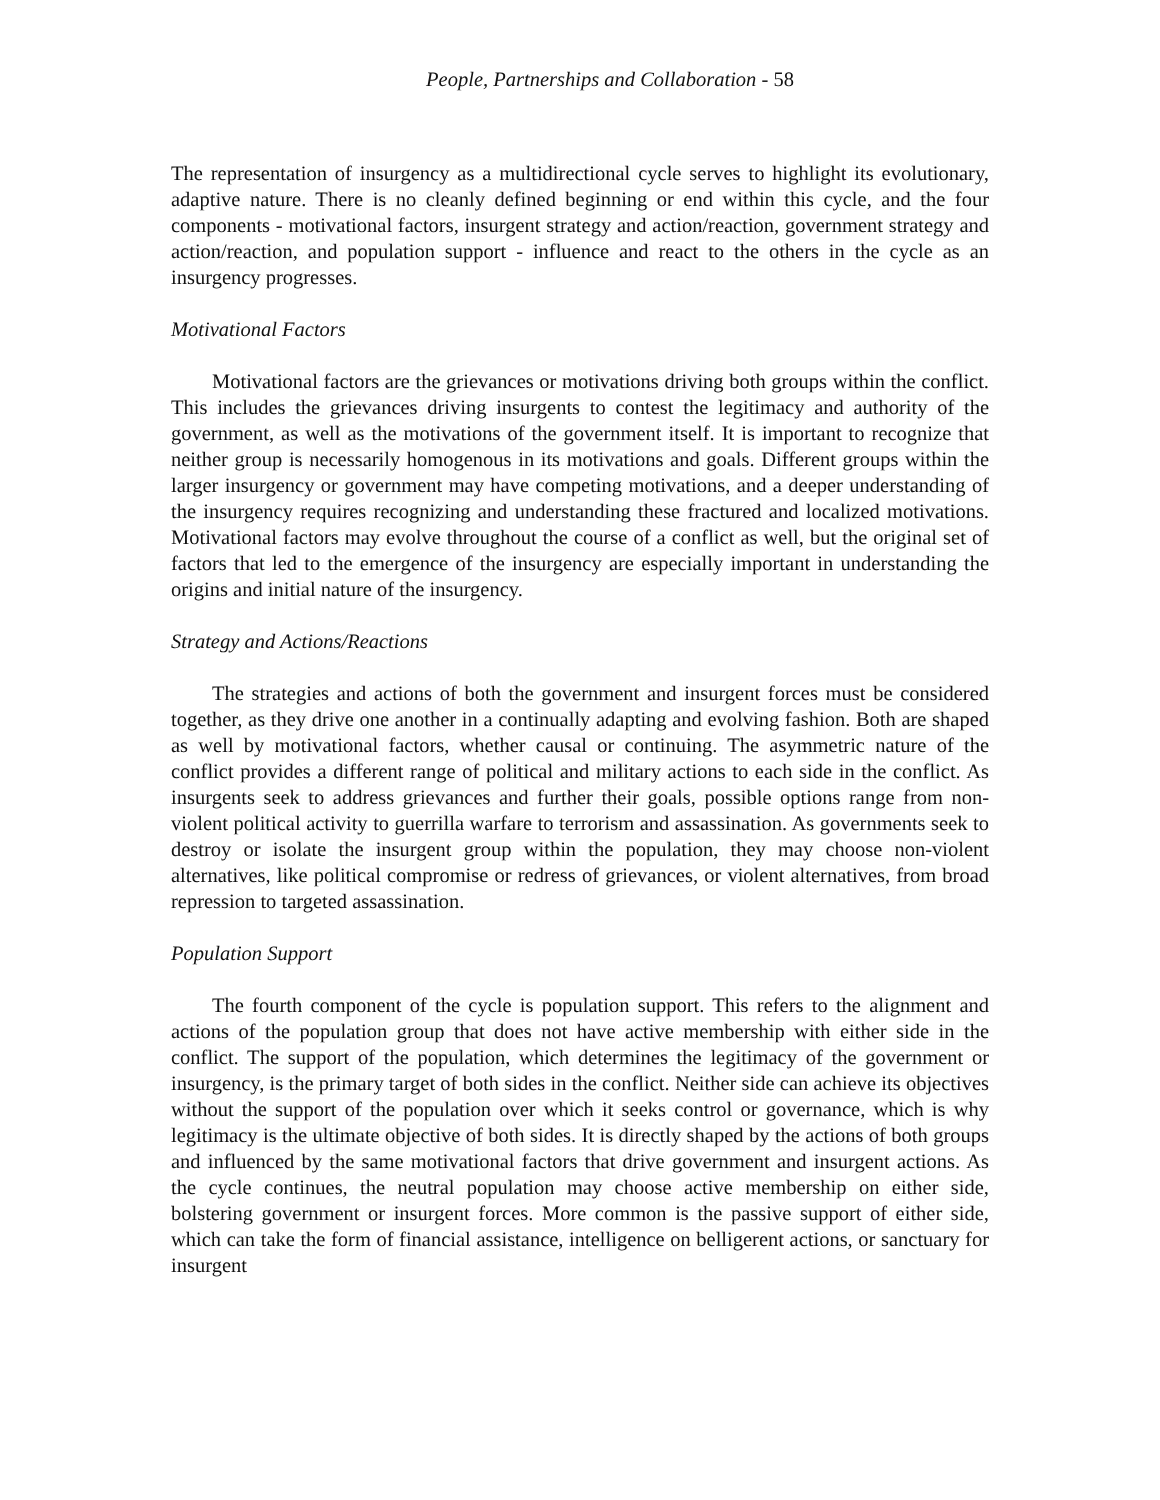People, Partnerships and Collaboration - 58
The representation of insurgency as a multidirectional cycle serves to highlight its evolutionary, adaptive nature. There is no cleanly defined beginning or end within this cycle, and the four components - motivational factors, insurgent strategy and action/reaction, government strategy and action/reaction, and population support - influence and react to the others in the cycle as an insurgency progresses.
Motivational Factors
Motivational factors are the grievances or motivations driving both groups within the conflict. This includes the grievances driving insurgents to contest the legitimacy and authority of the government, as well as the motivations of the government itself. It is important to recognize that neither group is necessarily homogenous in its motivations and goals. Different groups within the larger insurgency or government may have competing motivations, and a deeper understanding of the insurgency requires recognizing and understanding these fractured and localized motivations. Motivational factors may evolve throughout the course of a conflict as well, but the original set of factors that led to the emergence of the insurgency are especially important in understanding the origins and initial nature of the insurgency.
Strategy and Actions/Reactions
The strategies and actions of both the government and insurgent forces must be considered together, as they drive one another in a continually adapting and evolving fashion. Both are shaped as well by motivational factors, whether causal or continuing. The asymmetric nature of the conflict provides a different range of political and military actions to each side in the conflict. As insurgents seek to address grievances and further their goals, possible options range from non-violent political activity to guerrilla warfare to terrorism and assassination. As governments seek to destroy or isolate the insurgent group within the population, they may choose non-violent alternatives, like political compromise or redress of grievances, or violent alternatives, from broad repression to targeted assassination.
Population Support
The fourth component of the cycle is population support. This refers to the alignment and actions of the population group that does not have active membership with either side in the conflict. The support of the population, which determines the legitimacy of the government or insurgency, is the primary target of both sides in the conflict. Neither side can achieve its objectives without the support of the population over which it seeks control or governance, which is why legitimacy is the ultimate objective of both sides. It is directly shaped by the actions of both groups and influenced by the same motivational factors that drive government and insurgent actions. As the cycle continues, the neutral population may choose active membership on either side, bolstering government or insurgent forces. More common is the passive support of either side, which can take the form of financial assistance, intelligence on belligerent actions, or sanctuary for insurgent